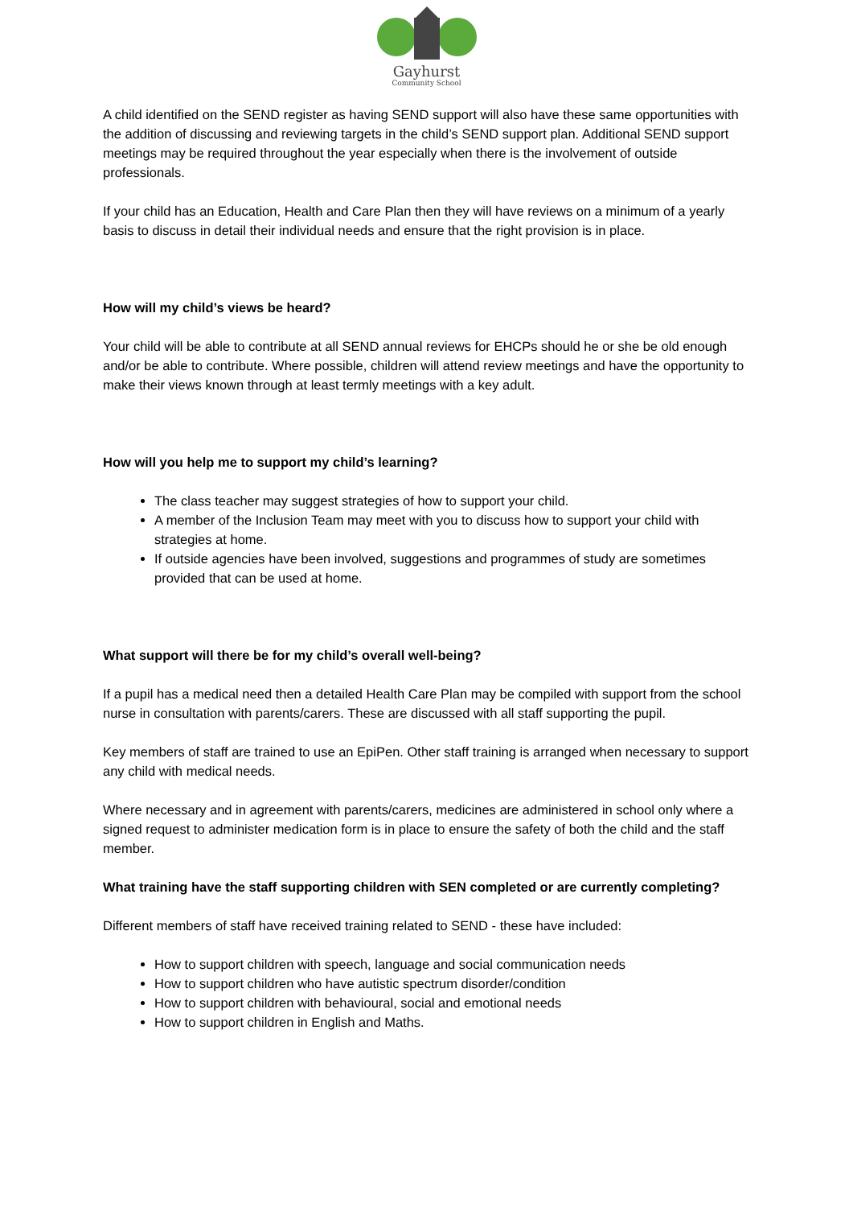Gayhurst
Community School
A child identified on the SEND register as having SEND support will also have these same opportunities with the addition of discussing and reviewing targets in the child’s SEND support plan. Additional SEND support meetings may be required throughout the year especially when there is the involvement of outside professionals.
If your child has an Education, Health and Care Plan then they will have reviews on a minimum of a yearly basis to discuss in detail their individual needs and ensure that the right provision is in place.
How will my child’s views be heard?
Your child will be able to contribute at all SEND annual reviews for EHCPs should he or she be old enough and/or be able to contribute. Where possible, children will attend review meetings and have the opportunity to make their views known through at least termly meetings with a key adult.
How will you help me to support my child’s learning?
The class teacher may suggest strategies of how to support your child.
A member of the Inclusion Team may meet with you to discuss how to support your child with strategies at home.
If outside agencies have been involved, suggestions and programmes of study are sometimes provided that can be used at home.
What support will there be for my child’s overall well-being?
If a pupil has a medical need then a detailed Health Care Plan may be compiled with support from the school nurse in consultation with parents/carers. These are discussed with all staff supporting the pupil.
Key members of staff are trained to use an EpiPen. Other staff training is arranged when necessary to support any child with medical needs.
Where necessary and in agreement with parents/carers, medicines are administered in school only where a signed request to administer medication form is in place to ensure the safety of both the child and the staff member.
What training have the staff supporting children with SEN completed or are currently completing?
Different members of staff have received training related to SEND - these have included:
How to support children with speech, language and social communication needs
How to support children who have autistic spectrum disorder/condition
How to support children with behavioural, social and emotional needs
How to support children in English and Maths.